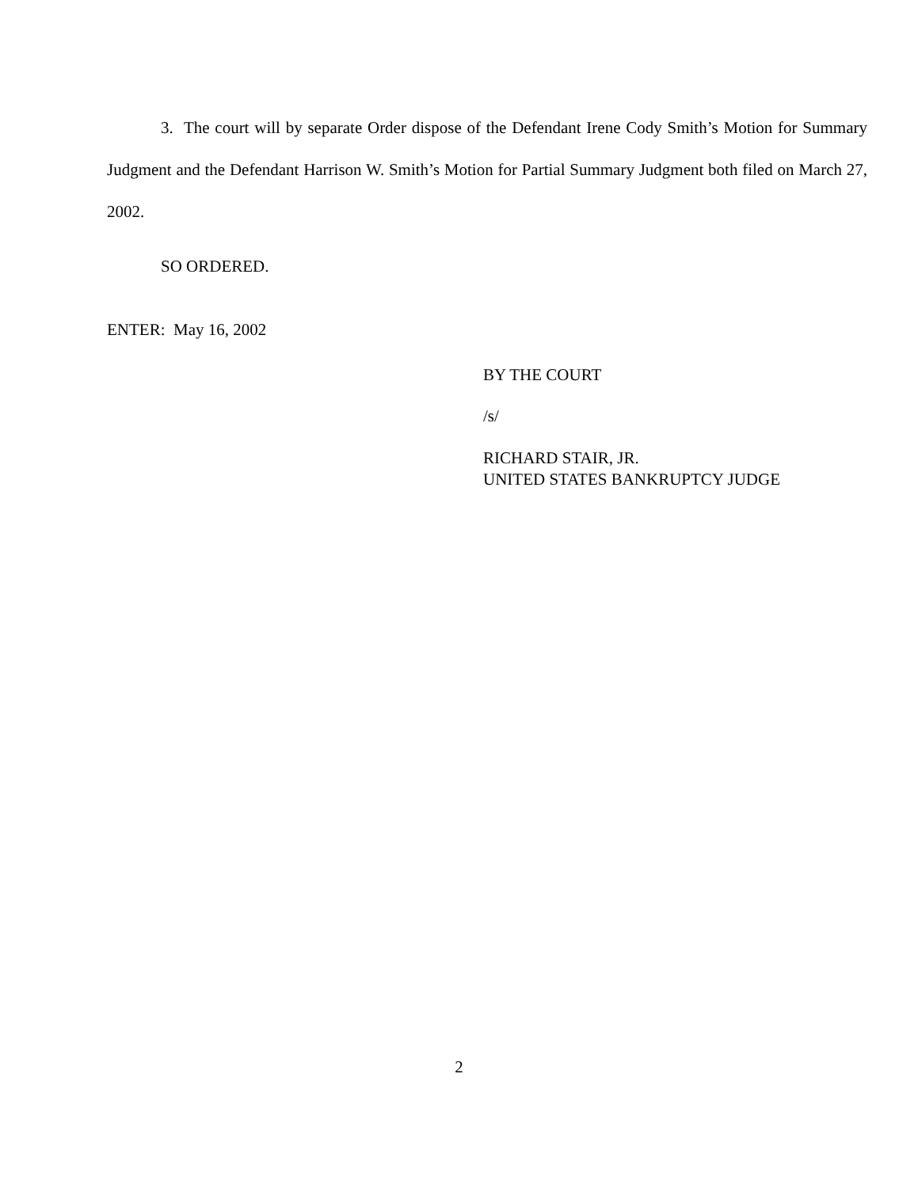3. The court will by separate Order dispose of the Defendant Irene Cody Smith’s Motion for Summary Judgment and the Defendant Harrison W. Smith’s Motion for Partial Summary Judgment both filed on March 27, 2002.
SO ORDERED.
ENTER: May 16, 2002
BY THE COURT
/s/
RICHARD STAIR, JR.
UNITED STATES BANKRUPTCY JUDGE
2